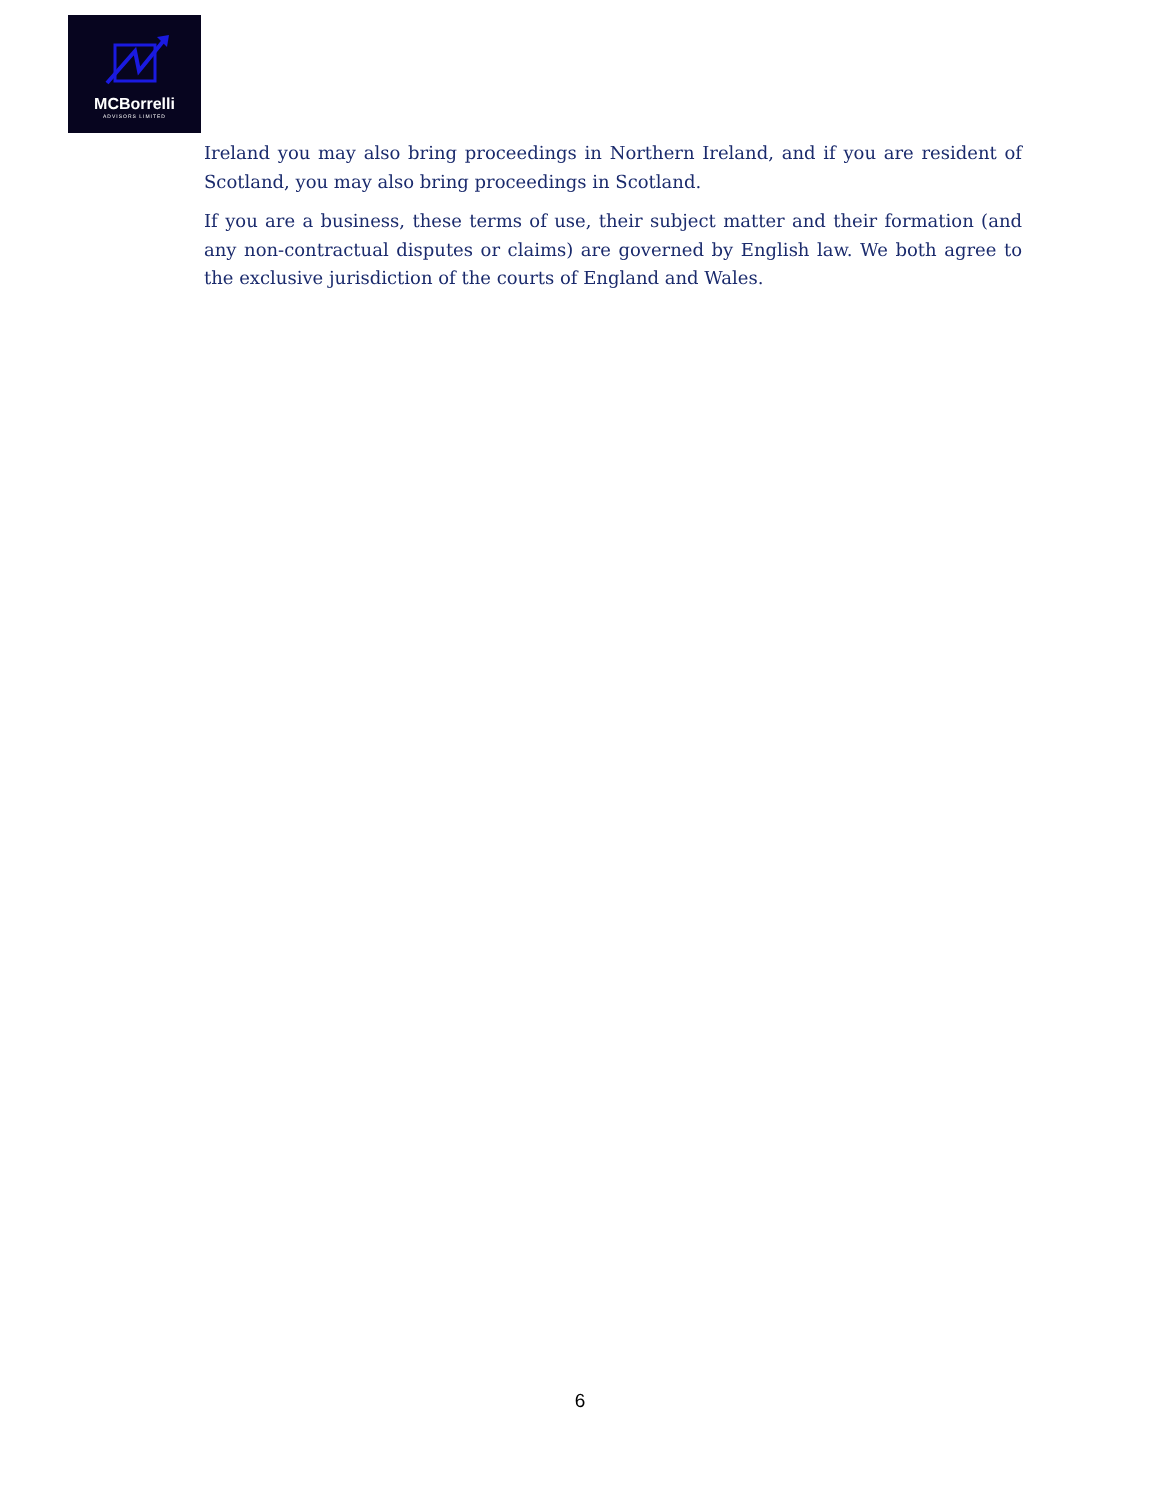MCBorrelli
ADVISORS LIMITED
Ireland you may also bring proceedings in Northern Ireland, and if you are resident of Scotland, you may also bring proceedings in Scotland.
If you are a business, these terms of use, their subject matter and their formation (and any non-contractual disputes or claims) are governed by English law. We both agree to the exclusive jurisdiction of the courts of England and Wales.
6